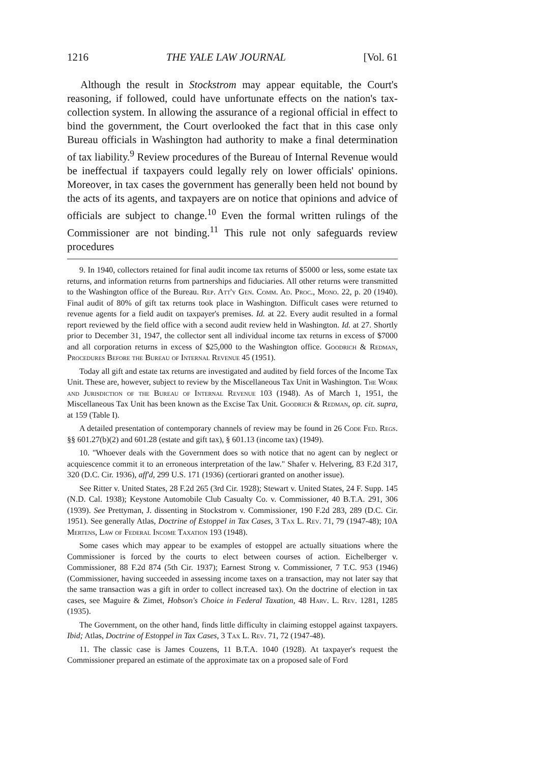1216 THE YALE LAW JOURNAL [Vol. 61
Although the result in Stockstrom may appear equitable, the Court's reasoning, if followed, could have unfortunate effects on the nation's tax-collection system. In allowing the assurance of a regional official in effect to bind the government, the Court overlooked the fact that in this case only Bureau officials in Washington had authority to make a final determination of tax liability.<sup>9</sup> Review procedures of the Bureau of Internal Revenue would be ineffectual if taxpayers could legally rely on lower officials' opinions. Moreover, in tax cases the government has generally been held not bound by the acts of its agents, and taxpayers are on notice that opinions and advice of officials are subject to change.<sup>10</sup> Even the formal written rulings of the Commissioner are not binding.<sup>11</sup> This rule not only safeguards review procedures
9. In 1940, collectors retained for final audit income tax returns of $5000 or less, some estate tax returns, and information returns from partnerships and fiduciaries. All other returns were transmitted to the Washington office of the Bureau. Rep. Att'y Gen. Comm. Ad. Proc., Mono. 22, p. 20 (1940). Final audit of 80% of gift tax returns took place in Washington. Difficult cases were returned to revenue agents for a field audit on taxpayer's premises. Id. at 22. Every audit resulted in a formal report reviewed by the field office with a second audit review held in Washington. Id. at 27. Shortly prior to December 31, 1947, the collector sent all individual income tax returns in excess of $7000 and all corporation returns in excess of $25,000 to the Washington office. Goodrich & Redman, Procedures Before the Bureau of Internal Revenue 45 (1951).
Today all gift and estate tax returns are investigated and audited by field forces of the Income Tax Unit. These are, however, subject to review by the Miscellaneous Tax Unit in Washington. The Work and Jurisdiction of the Bureau of Internal Revenue 103 (1948). As of March 1, 1951, the Miscellaneous Tax Unit has been known as the Excise Tax Unit. Goodrich & Redman, op. cit. supra, at 159 (Table I).
A detailed presentation of contemporary channels of review may be found in 26 Code Fed. Regs. §§ 601.27(b)(2) and 601.28 (estate and gift tax), § 601.13 (income tax) (1949).
10. "Whoever deals with the Government does so with notice that no agent can by neglect or acquiescence commit it to an erroneous interpretation of the law." Shafer v. Helvering, 83 F.2d 317, 320 (D.C. Cir. 1936), aff'd, 299 U.S. 171 (1936) (certiorari granted on another issue).
See Ritter v. United States, 28 F.2d 265 (3rd Cir. 1928); Stewart v. United States, 24 F. Supp. 145 (N.D. Cal. 1938); Keystone Automobile Club Casualty Co. v. Commissioner, 40 B.T.A. 291, 306 (1939). See Prettyman, J. dissenting in Stockstrom v. Commissioner, 190 F.2d 283, 289 (D.C. Cir. 1951). See generally Atlas, Doctrine of Estoppel in Tax Cases, 3 Tax L. Rev. 71, 79 (1947-48); 10A Mertens, Law of Federal Income Taxation 193 (1948).
Some cases which may appear to be examples of estoppel are actually situations where the Commissioner is forced by the courts to elect between courses of action. Eichelberger v. Commissioner, 88 F.2d 874 (5th Cir. 1937); Earnest Strong v. Commissioner, 7 T.C. 953 (1946) (Commissioner, having succeeded in assessing income taxes on a transaction, may not later say that the same transaction was a gift in order to collect increased tax). On the doctrine of election in tax cases, see Maguire & Zimet, Hobson's Choice in Federal Taxation, 48 Harv. L. Rev. 1281, 1285 (1935).
The Government, on the other hand, finds little difficulty in claiming estoppel against taxpayers. Ibid; Atlas, Doctrine of Estoppel in Tax Cases, 3 Tax L. Rev. 71, 72 (1947-48).
11. The classic case is James Couzens, 11 B.T.A. 1040 (1928). At taxpayer's request the Commissioner prepared an estimate of the approximate tax on a proposed sale of Ford